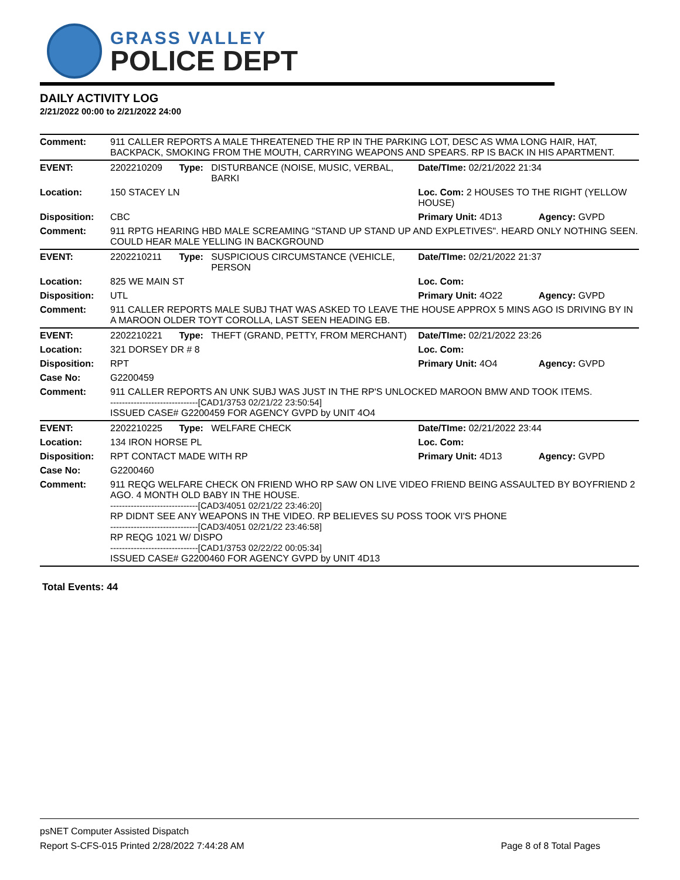GRASS VALLEY
POLICE DEPT
DAILY ACTIVITY LOG
2/21/2022 00:00 to 2/21/2022 24:00
| Comment: | 911 CALLER REPORTS A MALE THREATENED THE RP IN THE PARKING LOT, DESC AS WMA LONG HAIR, HAT, BACKPACK, SMOKING FROM THE MOUTH, CARRYING WEAPONS AND SPEARS. RP IS BACK IN HIS APARTMENT. | | | | |
| EVENT: | 2202210209 | Type: | DISTURBANCE (NOISE, MUSIC, VERBAL, BARKI | Date/TIme: 02/21/2022 21:34 | |
| Location: | 150 STACEY LN | | | Loc. Com: 2 HOUSES TO THE RIGHT (YELLOW HOUSE) | |
| Disposition: | CBC | | | Primary Unit: 4D13 | Agency: GVPD |
| Comment: | 911 RPTG HEARING HBD MALE SCREAMING "STAND UP STAND UP AND EXPLETIVES". HEARD ONLY NOTHING SEEN. COULD HEAR MALE YELLING IN BACKGROUND | | | | |
| EVENT: | 2202210211 | Type: | SUSPICIOUS CIRCUMSTANCE (VEHICLE, PERSON | Date/TIme: 02/21/2022 21:37 | |
| Location: | 825 WE MAIN ST | | | Loc. Com: | |
| Disposition: | UTL | | | Primary Unit: 4O22 | Agency: GVPD |
| Comment: | 911 CALLER REPORTS MALE SUBJ THAT WAS ASKED TO LEAVE THE HOUSE APPROX 5 MINS AGO IS DRIVING BY IN A MAROON OLDER TOYT COROLLA, LAST SEEN HEADING EB. | | | | |
| EVENT: | 2202210221 | Type: | THEFT (GRAND, PETTY, FROM MERCHANT) | Date/TIme: 02/21/2022 23:26 | |
| Location: | 321 DORSEY DR # 8 | | | Loc. Com: | |
| Disposition: | RPT | | | Primary Unit: 4O4 | Agency: GVPD |
| Case No: | G2200459 | | | | |
| Comment: | 911 CALLER REPORTS AN UNK SUBJ WAS JUST IN THE RP'S UNLOCKED MAROON BMW AND TOOK ITEMS. ------------------------------[CAD1/3753 02/21/22 23:50:54] ISSUED CASE# G2200459 FOR AGENCY GVPD by UNIT 4O4 | | | | |
| EVENT: | 2202210225 | Type: | WELFARE CHECK | Date/TIme: 02/21/2022 23:44 | |
| Location: | 134 IRON HORSE PL | | | Loc. Com: | |
| Disposition: | RPT CONTACT MADE WITH RP | | | Primary Unit: 4D13 | Agency: GVPD |
| Case No: | G2200460 | | | | |
| Comment: | 911 REQG WELFARE CHECK ON FRIEND WHO RP SAW ON LIVE VIDEO FRIEND BEING ASSAULTED BY BOYFRIEND 2 AGO. 4 MONTH OLD BABY IN THE HOUSE. ------------------------------[CAD3/4051 02/21/22 23:46:20] RP DIDNT SEE ANY WEAPONS IN THE VIDEO. RP BELIEVES SU POSS TOOK VI'S PHONE ------------------------------[CAD3/4051 02/21/22 23:46:58] RP REQG 1021 W/ DISPO ------------------------------[CAD1/3753 02/22/22 00:05:34] ISSUED CASE# G2200460 FOR AGENCY GVPD by UNIT 4D13 | | | | |
Total Events: 44
psNET Computer Assisted Dispatch
Report S-CFS-015 Printed 2/28/2022 7:44:28 AM Page 8 of 8 Total Pages